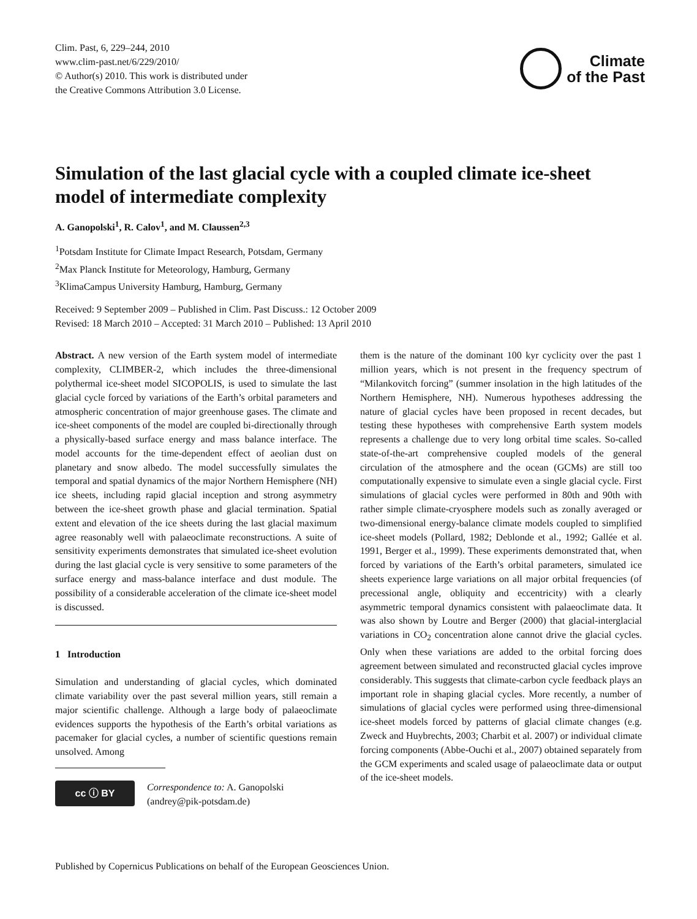Clim. Past, 6, 229–244, 2010
www.clim-past.net/6/229/2010/
© Author(s) 2010. This work is distributed under
the Creative Commons Attribution 3.0 License.
Climate
of the Past
Simulation of the last glacial cycle with a coupled climate ice-sheet model of intermediate complexity
A. Ganopolski<sup>1</sup>, R. Calov<sup>1</sup>, and M. Claussen<sup>2,3</sup>
<sup>1</sup> Potsdam Institute for Climate Impact Research, Potsdam, Germany
<sup>2</sup> Max Planck Institute for Meteorology, Hamburg, Germany
<sup>3</sup> KlimaCampus University Hamburg, Hamburg, Germany
Received: 9 September 2009 – Published in Clim. Past Discuss.: 12 October 2009
Revised: 18 March 2010 – Accepted: 31 March 2010 – Published: 13 April 2010
Abstract. A new version of the Earth system model of intermediate complexity, CLIMBER-2, which includes the three-dimensional polythermal ice-sheet model SICOPOLIS, is used to simulate the last glacial cycle forced by variations of the Earth’s orbital parameters and atmospheric concentration of major greenhouse gases. The climate and ice-sheet components of the model are coupled bi-directionally through a physically-based surface energy and mass balance interface. The model accounts for the time-dependent effect of aeolian dust on planetary and snow albedo. The model successfully simulates the temporal and spatial dynamics of the major Northern Hemisphere (NH) ice sheets, including rapid glacial inception and strong asymmetry between the ice-sheet growth phase and glacial termination. Spatial extent and elevation of the ice sheets during the last glacial maximum agree reasonably well with palaeoclimate reconstructions. A suite of sensitivity experiments demonstrates that simulated ice-sheet evolution during the last glacial cycle is very sensitive to some parameters of the surface energy and mass-balance interface and dust module. The possibility of a considerable acceleration of the climate ice-sheet model is discussed.
1 Introduction
Simulation and understanding of glacial cycles, which dominated climate variability over the past several million years, still remain a major scientific challenge. Although a large body of palaeoclimate evidences supports the hypothesis of the Earth’s orbital variations as pacemaker for glacial cycles, a number of scientific questions remain unsolved. Among
cc ⓘ BY
Correspondence to: A. Ganopolski
(andrey@pik-potsdam.de)
them is the nature of the dominant 100 kyr cyclicity over the past 1 million years, which is not present in the frequency spectrum of “Milankovitch forcing” (summer insolation in the high latitudes of the Northern Hemisphere, NH). Numerous hypotheses addressing the nature of glacial cycles have been proposed in recent decades, but testing these hypotheses with comprehensive Earth system models represents a challenge due to very long orbital time scales. So-called state-of-the-art comprehensive coupled models of the general circulation of the atmosphere and the ocean (GCMs) are still too computationally expensive to simulate even a single glacial cycle. First simulations of glacial cycles were performed in 80th and 90th with rather simple climate-cryosphere models such as zonally averaged or two-dimensional energy-balance climate models coupled to simplified ice-sheet models (Pollard, 1982; Deblonde et al., 1992; Gallée et al. 1991, Berger et al., 1999). These experiments demonstrated that, when forced by variations of the Earth’s orbital parameters, simulated ice sheets experience large variations on all major orbital frequencies (of precessional angle, obliquity and eccentricity) with a clearly asymmetric temporal dynamics consistent with palaeoclimate data. It was also shown by Loutre and Berger (2000) that glacial-interglacial variations in CO<sub>2</sub> concentration alone cannot drive the glacial cycles. Only when these variations are added to the orbital forcing does agreement between simulated and reconstructed glacial cycles improve considerably. This suggests that climate-carbon cycle feedback plays an important role in shaping glacial cycles. More recently, a number of simulations of glacial cycles were performed using three-dimensional ice-sheet models forced by patterns of glacial climate changes (e.g. Zweck and Huybrechts, 2003; Charbit et al. 2007) or individual climate forcing components (Abbe-Ouchi et al., 2007) obtained separately from the GCM experiments and scaled usage of palaeoclimate data or output of the ice-sheet models.
Published by Copernicus Publications on behalf of the European Geosciences Union.